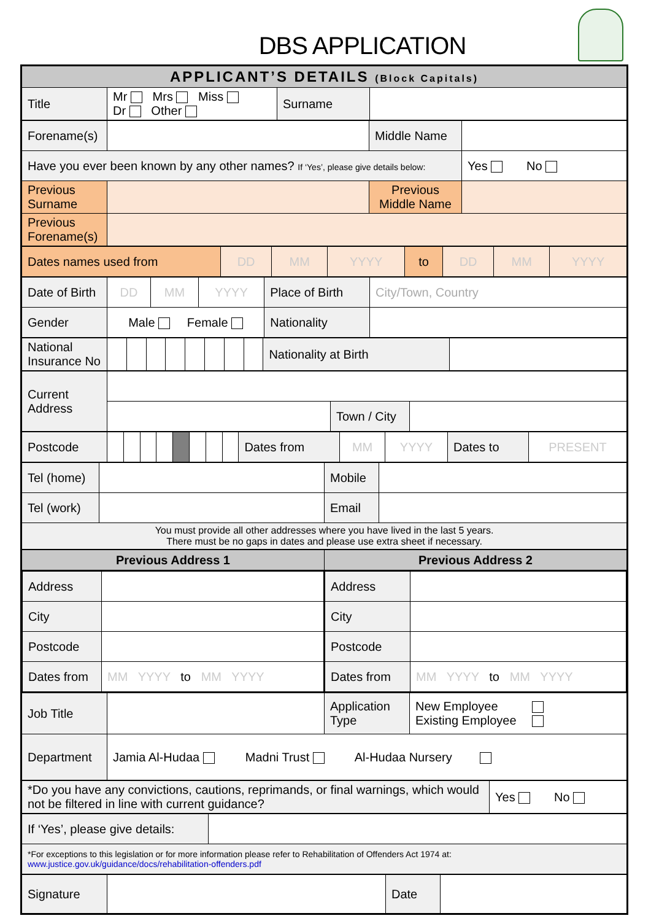DBS APPLICATION
| APPLICANT’S DETAILS (Block Capitals) | | | |
| Title | Mr Mrs Miss Dr Other | Surname | |
| Forename(s) | | Middle Name | |
| Have you ever been known by any other names? If ‘Yes’, please give details below: | | | Yes No |
| Previous Surname | | Previous Middle Name | |
| Previous Forename(s) | | | |
| Dates names used from | DD | MM | YYYY | to | DD | MM | YYYY |
| Date of Birth | DD | MM | YYYY | Place of Birth | City/Town, Country |
| Gender | Male Female | | | Nationality | |
| National Insurance No | | | | | | | | | Nationality at Birth | |
| Current Address | | | |
| | | Town / City | |
| Postcode | | | | | | | | | Dates from | MM | YYYY | Dates to | PRESENT |
| Tel (home) | | Mobile | |
| Tel (work) | | Email | |
| You must provide all other addresses where you have lived in the last 5 years. There must be no gaps in dates and please use extra sheet if necessary. | | | |
| Previous Address 1 | Previous Address 2 |
| / Address / / / City / / / Postcode / / / Dates from / MM YYYY to MM YYYY / | / Address / / / City / / / Postcode / / / Dates from / MM YYYY to MM YYYY / |
| Job Title | | Application Type | New Employee Existing Employee |
| Department | Jamia Al-Hudaa Madni Trust Al-Hudaa Nursery | | |
| *Do you have any convictions, cautions, reprimands, or final warnings, which would not be filtered in line with current guidance? | Yes No |
| If ‘Yes’, please give details: | |
| *For exceptions to this legislation or for more information please refer to Rehabilitation of Offenders Act 1974 at: www.justice.gov.uk/guidance/docs/rehabilitation-offenders.pdf | |
| Signature | | Date | |